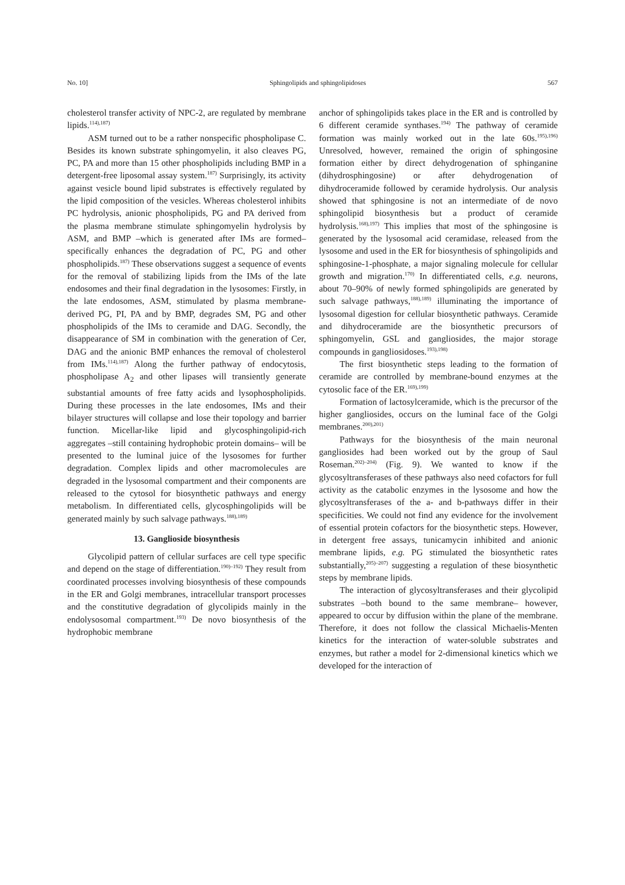No. 10] Sphingolipids and sphingolipidoses 567
cholesterol transfer activity of NPC-2, are regulated by membrane lipids.<sup>114),187)</sup>
ASM turned out to be a rather nonspecific phospholipase C. Besides its known substrate sphingomyelin, it also cleaves PG, PC, PA and more than 15 other phospholipids including BMP in a detergent-free liposomal assay system.<sup>187)</sup> Surprisingly, its activity against vesicle bound lipid substrates is effectively regulated by the lipid composition of the vesicles. Whereas cholesterol inhibits PC hydrolysis, anionic phospholipids, PG and PA derived from the plasma membrane stimulate sphingomyelin hydrolysis by ASM, and BMP –which is generated after IMs are formed– specifically enhances the degradation of PC, PG and other phospholipids.<sup>187)</sup> These observations suggest a sequence of events for the removal of stabilizing lipids from the IMs of the late endosomes and their final degradation in the lysosomes: Firstly, in the late endosomes, ASM, stimulated by plasma membrane-derived PG, PI, PA and by BMP, degrades SM, PG and other phospholipids of the IMs to ceramide and DAG. Secondly, the disappearance of SM in combination with the generation of Cer, DAG and the anionic BMP enhances the removal of cholesterol from IMs.<sup>114),187)</sup> Along the further pathway of endocytosis, phospholipase A<sub>2</sub> and other lipases will transiently generate substantial amounts of free fatty acids and lysophospholipids. During these processes in the late endosomes, IMs and their bilayer structures will collapse and lose their topology and barrier function. Micellar-like lipid and glycosphingolipid-rich aggregates –still containing hydrophobic protein domains– will be presented to the luminal juice of the lysosomes for further degradation. Complex lipids and other macromolecules are degraded in the lysosomal compartment and their components are released to the cytosol for biosynthetic pathways and energy metabolism. In differentiated cells, glycosphingolipids will be generated mainly by such salvage pathways.<sup>188),189)</sup>
13. Ganglioside biosynthesis
Glycolipid pattern of cellular surfaces are cell type specific and depend on the stage of differentiation.<sup>190)–192)</sup> They result from coordinated processes involving biosynthesis of these compounds in the ER and Golgi membranes, intracellular transport processes and the constitutive degradation of glycolipids mainly in the endolysosomal compartment.<sup>193)</sup> De novo biosynthesis of the hydrophobic membrane
anchor of sphingolipids takes place in the ER and is controlled by 6 different ceramide synthases.<sup>194)</sup> The pathway of ceramide formation was mainly worked out in the late 60s.<sup>195),196)</sup> Unresolved, however, remained the origin of sphingosine formation either by direct dehydrogenation of sphinganine (dihydrosphingosine) or after dehydrogenation of dihydroceramide followed by ceramide hydrolysis. Our analysis showed that sphingosine is not an intermediate of de novo sphingolipid biosynthesis but a product of ceramide hydrolysis.<sup>168),197)</sup> This implies that most of the sphingosine is generated by the lysosomal acid ceramidase, released from the lysosome and used in the ER for biosynthesis of sphingolipids and sphingosine-1-phosphate, a major signaling molecule for cellular growth and migration.<sup>170)</sup> In differentiated cells, e.g. neurons, about 70–90% of newly formed sphingolipids are generated by such salvage pathways,<sup>188),189)</sup> illuminating the importance of lysosomal digestion for cellular biosynthetic pathways. Ceramide and dihydroceramide are the biosynthetic precursors of sphingomyelin, GSL and gangliosides, the major storage compounds in gangliosidoses.<sup>193),198)</sup>
The first biosynthetic steps leading to the formation of ceramide are controlled by membrane-bound enzymes at the cytosolic face of the ER.<sup>169),199)</sup>
Formation of lactosylceramide, which is the precursor of the higher gangliosides, occurs on the luminal face of the Golgi membranes.<sup>200),201)</sup>
Pathways for the biosynthesis of the main neuronal gangliosides had been worked out by the group of Saul Roseman.<sup>202)–204)</sup> (Fig. 9). We wanted to know if the glycosyltransferases of these pathways also need cofactors for full activity as the catabolic enzymes in the lysosome and how the glycosyltransferases of the a- and b-pathways differ in their specificities. We could not find any evidence for the involvement of essential protein cofactors for the biosynthetic steps. However, in detergent free assays, tunicamycin inhibited and anionic membrane lipids, e.g. PG stimulated the biosynthetic rates substantially,<sup>205)–207)</sup> suggesting a regulation of these biosynthetic steps by membrane lipids.
The interaction of glycosyltransferases and their glycolipid substrates –both bound to the same membrane– however, appeared to occur by diffusion within the plane of the membrane. Therefore, it does not follow the classical Michaelis-Menten kinetics for the interaction of water-soluble substrates and enzymes, but rather a model for 2-dimensional kinetics which we developed for the interaction of